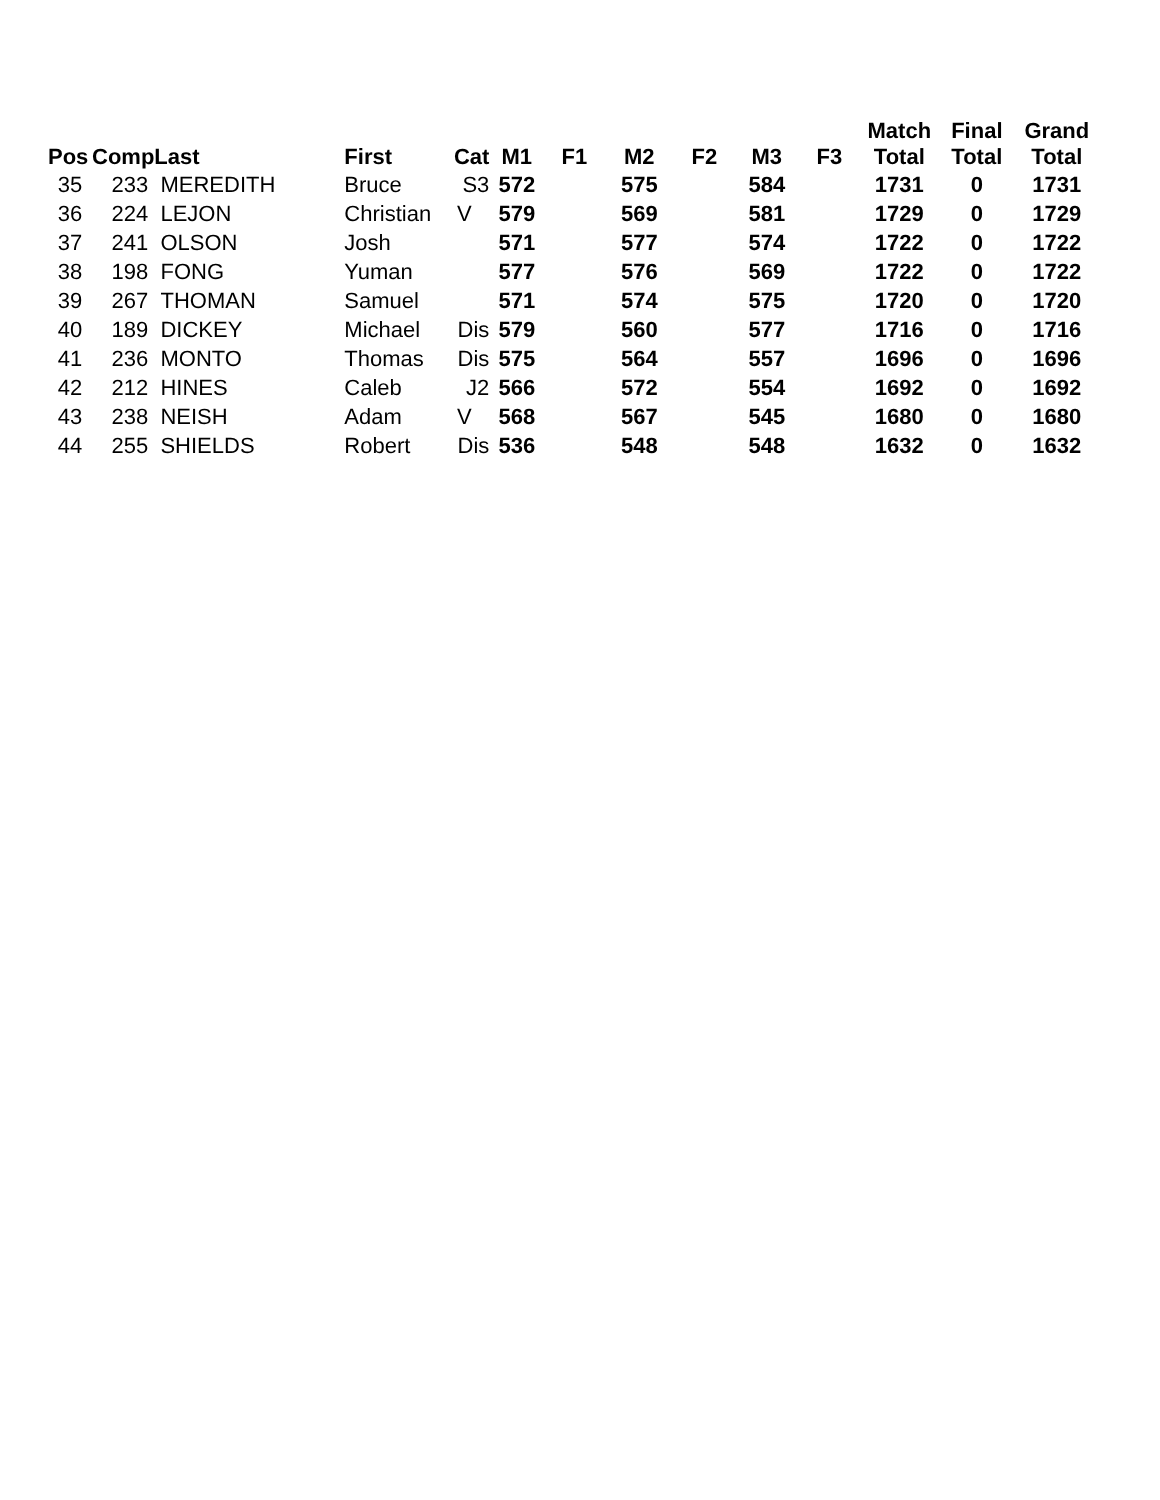| Pos | Comp | Last | First | Cat | M1 | F1 | M2 | F2 | M3 | F3 | Match Total | Final Total | Grand Total |
| --- | --- | --- | --- | --- | --- | --- | --- | --- | --- | --- | --- | --- | --- |
| 35 | 233 | MEREDITH | Bruce | S3 | 572 | | 575 | | 584 | | 1731 | 0 | 1731 |
| 36 | 224 | LEJON | Christian | V | 579 | | 569 | | 581 | | 1729 | 0 | 1729 |
| 37 | 241 | OLSON | Josh | | 571 | | 577 | | 574 | | 1722 | 0 | 1722 |
| 38 | 198 | FONG | Yuman | | 577 | | 576 | | 569 | | 1722 | 0 | 1722 |
| 39 | 267 | THOMAN | Samuel | | 571 | | 574 | | 575 | | 1720 | 0 | 1720 |
| 40 | 189 | DICKEY | Michael | Dis | 579 | | 560 | | 577 | | 1716 | 0 | 1716 |
| 41 | 236 | MONTO | Thomas | Dis | 575 | | 564 | | 557 | | 1696 | 0 | 1696 |
| 42 | 212 | HINES | Caleb | J2 | 566 | | 572 | | 554 | | 1692 | 0 | 1692 |
| 43 | 238 | NEISH | Adam | V | 568 | | 567 | | 545 | | 1680 | 0 | 1680 |
| 44 | 255 | SHIELDS | Robert | Dis | 536 | | 548 | | 548 | | 1632 | 0 | 1632 |